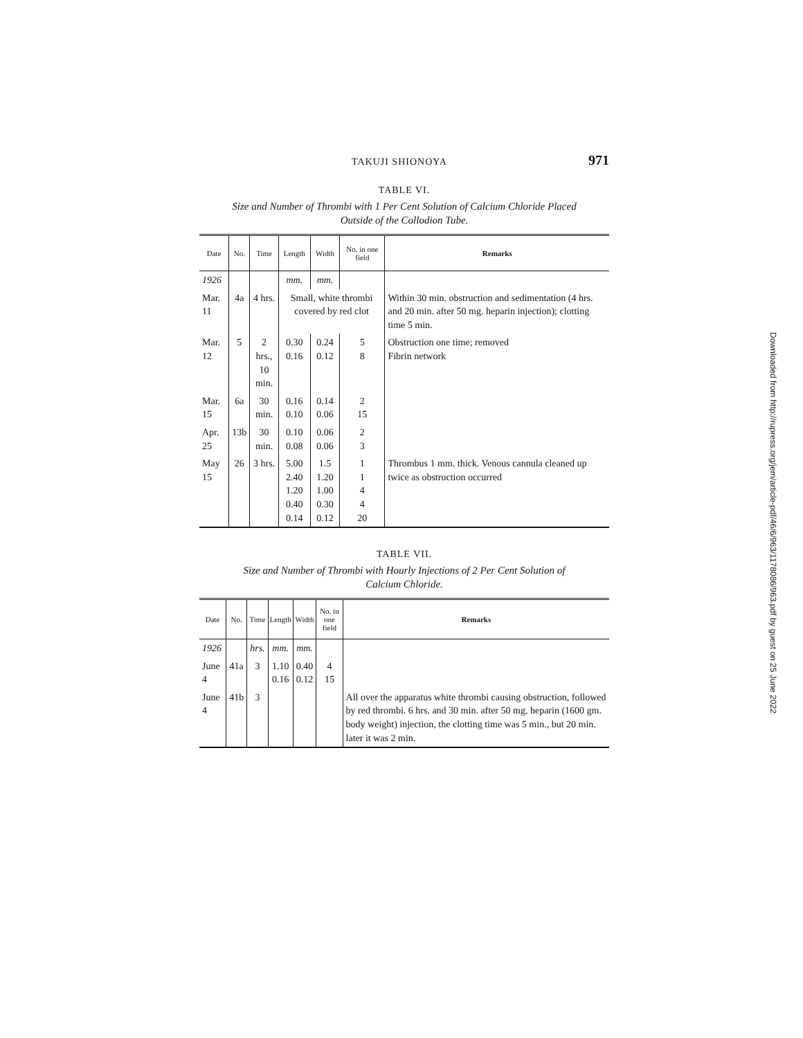TAKUJI SHIONOYA 971
TABLE VI.
Size and Number of Thrombi with 1 Per Cent Solution of Calcium Chloride Placed
Outside of the Collodion Tube.
| Date | No. | Time | Length | Width | No. in one field | Remarks |
| --- | --- | --- | --- | --- | --- | --- |
| 1926 | | | mm. | mm. | | |
| Mar. 11 | 4a | 4 hrs. | Small, white thrombi covered by red clot | | | Within 30 min. obstruction and sedimentation (4 hrs. and 20 min. after 50 mg. heparin injection); clotting time 5 min. |
| Mar. 12 | 5 | 2 hrs., 10 min. | 0.30 0.16 | 0.24 0.12 | 5 8 | Obstruction one time; removed Fibrin network |
| Mar. 15 | 6a | 30 min. | 0.16 0.10 | 0.14 0.06 | 2 15 | |
| Apr. 25 | 13b | 30 min. | 0.10 0.08 | 0.06 0.06 | 2 3 | |
| May 15 | 26 | 3 hrs. | 5.00 2.40 1.20 0.40 0.14 | 1.5 1.20 1.00 0.30 0.12 | 1 1 4 4 20 | Thrombus 1 mm. thick. Venous cannula cleaned up twice as obstruction occurred |
TABLE VII.
Size and Number of Thrombi with Hourly Injections of 2 Per Cent Solution of
Calcium Chloride.
| Date | No. | Time | Length | Width | No. in one field | Remarks |
| --- | --- | --- | --- | --- | --- | --- |
| 1926 | | hrs. | mm. | mm. | | |
| June 4 | 41a | 3 | 1.10 0.16 | 0.40 0.12 | 4 15 | |
| June 4 | 41b | 3 | | | | All over the apparatus white thrombi causing obstruction, followed by red thrombi. 6 hrs. and 30 min. after 50 mg. heparin (1600 gm. body weight) injection, the clotting time was 5 min., but 20 min. later it was 2 min. |
Downloaded from http://rupress.org/jem/article-pdf/46/6/963/1178086/963.pdf by guest on 25 June 2022